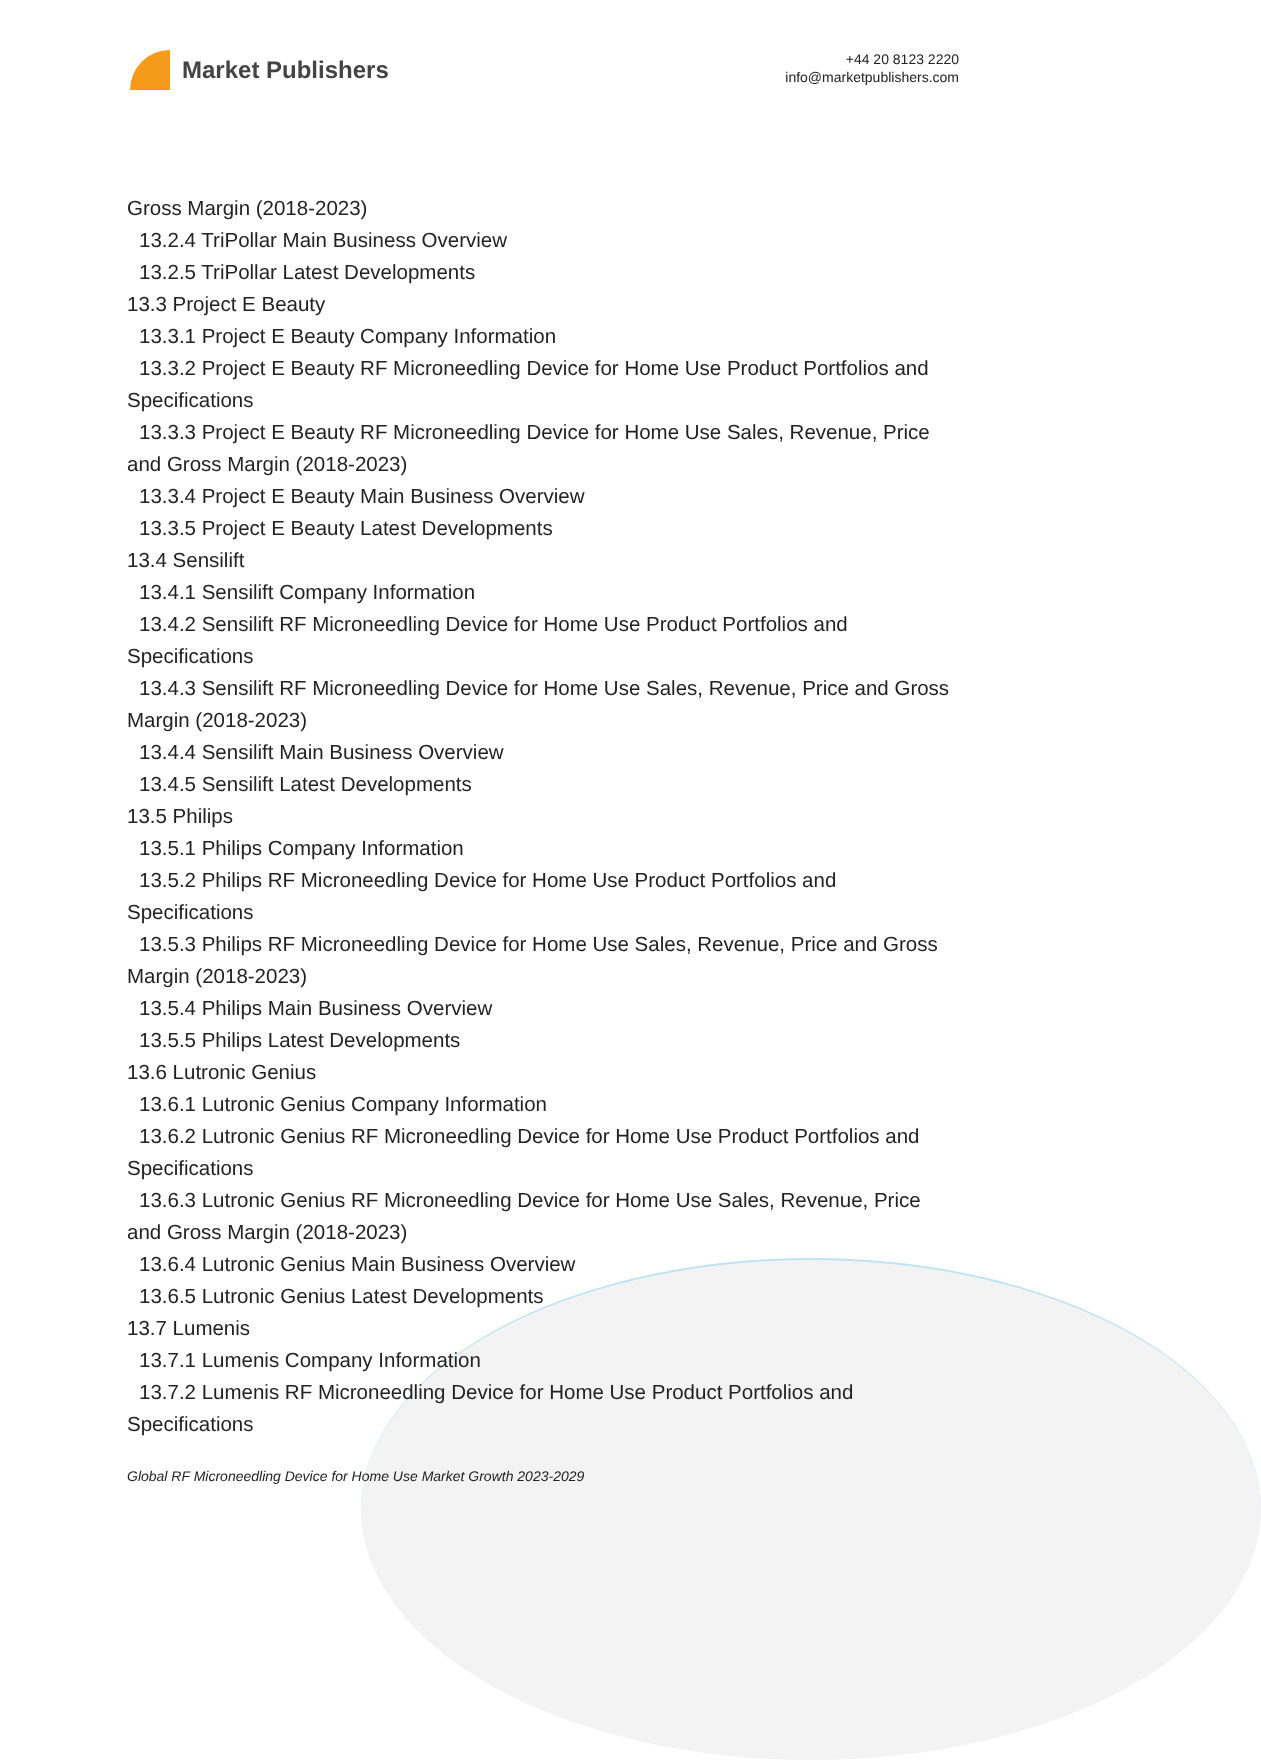Market Publishers
+44 20 8123 2220
info@marketpublishers.com
Gross Margin (2018-2023)
13.2.4 TriPollar Main Business Overview
13.2.5 TriPollar Latest Developments
13.3 Project E Beauty
13.3.1 Project E Beauty Company Information
13.3.2 Project E Beauty RF Microneedling Device for Home Use Product Portfolios and Specifications
13.3.3 Project E Beauty RF Microneedling Device for Home Use Sales, Revenue, Price and Gross Margin (2018-2023)
13.3.4 Project E Beauty Main Business Overview
13.3.5 Project E Beauty Latest Developments
13.4 Sensilift
13.4.1 Sensilift Company Information
13.4.2 Sensilift RF Microneedling Device for Home Use Product Portfolios and Specifications
13.4.3 Sensilift RF Microneedling Device for Home Use Sales, Revenue, Price and Gross Margin (2018-2023)
13.4.4 Sensilift Main Business Overview
13.4.5 Sensilift Latest Developments
13.5 Philips
13.5.1 Philips Company Information
13.5.2 Philips RF Microneedling Device for Home Use Product Portfolios and Specifications
13.5.3 Philips RF Microneedling Device for Home Use Sales, Revenue, Price and Gross Margin (2018-2023)
13.5.4 Philips Main Business Overview
13.5.5 Philips Latest Developments
13.6 Lutronic Genius
13.6.1 Lutronic Genius Company Information
13.6.2 Lutronic Genius RF Microneedling Device for Home Use Product Portfolios and Specifications
13.6.3 Lutronic Genius RF Microneedling Device for Home Use Sales, Revenue, Price and Gross Margin (2018-2023)
13.6.4 Lutronic Genius Main Business Overview
13.6.5 Lutronic Genius Latest Developments
13.7 Lumenis
13.7.1 Lumenis Company Information
13.7.2 Lumenis RF Microneedling Device for Home Use Product Portfolios and Specifications
Global RF Microneedling Device for Home Use Market Growth 2023-2029